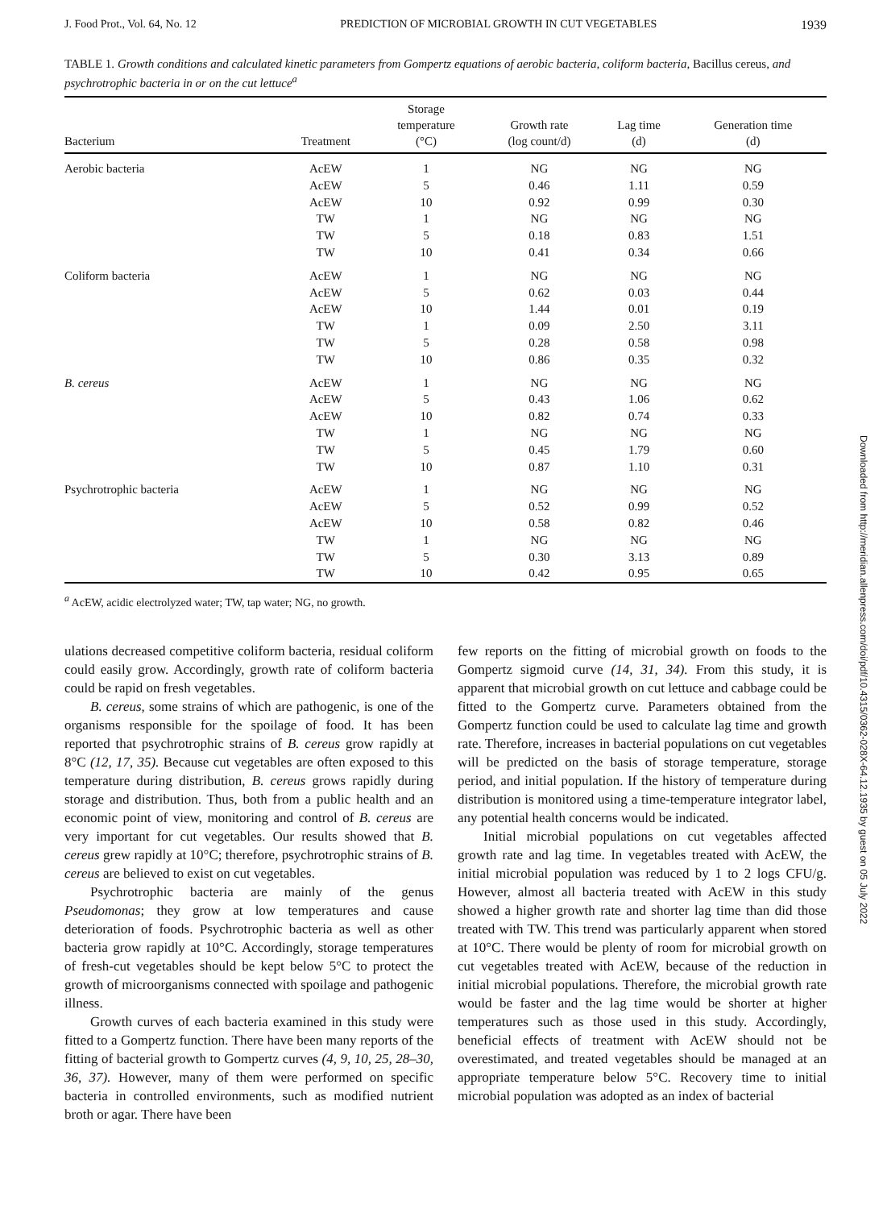J. Food Prot., Vol. 64, No. 12 PREDICTION OF MICROBIAL GROWTH IN CUT VEGETABLES 1939
TABLE 1. Growth conditions and calculated kinetic parameters from Gompertz equations of aerobic bacteria, coliform bacteria, Bacillus cereus, and psychrotrophic bacteria in or on the cut lettuce<sup>a</sup>
| Bacterium | Treatment | Storage temperature (°C) | Growth rate (log count/d) | Lag time (d) | Generation time (d) |
| --- | --- | --- | --- | --- | --- |
| Aerobic bacteria | AcEW | 1 | NG | NG | NG |
| | AcEW | 5 | 0.46 | 1.11 | 0.59 |
| | AcEW | 10 | 0.92 | 0.99 | 0.30 |
| | TW | 1 | NG | NG | NG |
| | TW | 5 | 0.18 | 0.83 | 1.51 |
| | TW | 10 | 0.41 | 0.34 | 0.66 |
| Coliform bacteria | AcEW | 1 | NG | NG | NG |
| | AcEW | 5 | 0.62 | 0.03 | 0.44 |
| | AcEW | 10 | 1.44 | 0.01 | 0.19 |
| | TW | 1 | 0.09 | 2.50 | 3.11 |
| | TW | 5 | 0.28 | 0.58 | 0.98 |
| | TW | 10 | 0.86 | 0.35 | 0.32 |
| B. cereus | AcEW | 1 | NG | NG | NG |
| | AcEW | 5 | 0.43 | 1.06 | 0.62 |
| | AcEW | 10 | 0.82 | 0.74 | 0.33 |
| | TW | 1 | NG | NG | NG |
| | TW | 5 | 0.45 | 1.79 | 0.60 |
| | TW | 10 | 0.87 | 1.10 | 0.31 |
| Psychrotrophic bacteria | AcEW | 1 | NG | NG | NG |
| | AcEW | 5 | 0.52 | 0.99 | 0.52 |
| | AcEW | 10 | 0.58 | 0.82 | 0.46 |
| | TW | 1 | NG | NG | NG |
| | TW | 5 | 0.30 | 3.13 | 0.89 |
| | TW | 10 | 0.42 | 0.95 | 0.65 |
<sup>a</sup> AcEW, acidic electrolyzed water; TW, tap water; NG, no growth.
ulations decreased competitive coliform bacteria, residual coliform could easily grow. Accordingly, growth rate of coliform bacteria could be rapid on fresh vegetables.
B. cereus, some strains of which are pathogenic, is one of the organisms responsible for the spoilage of food. It has been reported that psychrotrophic strains of B. cereus grow rapidly at 8°C (12, 17, 35). Because cut vegetables are often exposed to this temperature during distribution, B. cereus grows rapidly during storage and distribution. Thus, both from a public health and an economic point of view, monitoring and control of B. cereus are very important for cut vegetables. Our results showed that B. cereus grew rapidly at 10°C; therefore, psychrotrophic strains of B. cereus are believed to exist on cut vegetables.
Psychrotrophic bacteria are mainly of the genus Pseudomonas; they grow at low temperatures and cause deterioration of foods. Psychrotrophic bacteria as well as other bacteria grow rapidly at 10°C. Accordingly, storage temperatures of fresh-cut vegetables should be kept below 5°C to protect the growth of microorganisms connected with spoilage and pathogenic illness.
Growth curves of each bacteria examined in this study were fitted to a Gompertz function. There have been many reports of the fitting of bacterial growth to Gompertz curves (4, 9, 10, 25, 28–30, 36, 37). However, many of them were performed on specific bacteria in controlled environments, such as modified nutrient broth or agar. There have been
few reports on the fitting of microbial growth on foods to the Gompertz sigmoid curve (14, 31, 34). From this study, it is apparent that microbial growth on cut lettuce and cabbage could be fitted to the Gompertz curve. Parameters obtained from the Gompertz function could be used to calculate lag time and growth rate. Therefore, increases in bacterial populations on cut vegetables will be predicted on the basis of storage temperature, storage period, and initial population. If the history of temperature during distribution is monitored using a time-temperature integrator label, any potential health concerns would be indicated.
Initial microbial populations on cut vegetables affected growth rate and lag time. In vegetables treated with AcEW, the initial microbial population was reduced by 1 to 2 logs CFU/g. However, almost all bacteria treated with AcEW in this study showed a higher growth rate and shorter lag time than did those treated with TW. This trend was particularly apparent when stored at 10°C. There would be plenty of room for microbial growth on cut vegetables treated with AcEW, because of the reduction in initial microbial populations. Therefore, the microbial growth rate would be faster and the lag time would be shorter at higher temperatures such as those used in this study. Accordingly, beneficial effects of treatment with AcEW should not be overestimated, and treated vegetables should be managed at an appropriate temperature below 5°C. Recovery time to initial microbial population was adopted as an index of bacterial
Downloaded from http://meridian.allenpress.com/doi/pdf/10.4315/0362-028X-64.12.1935 by guest on 05 July 2022